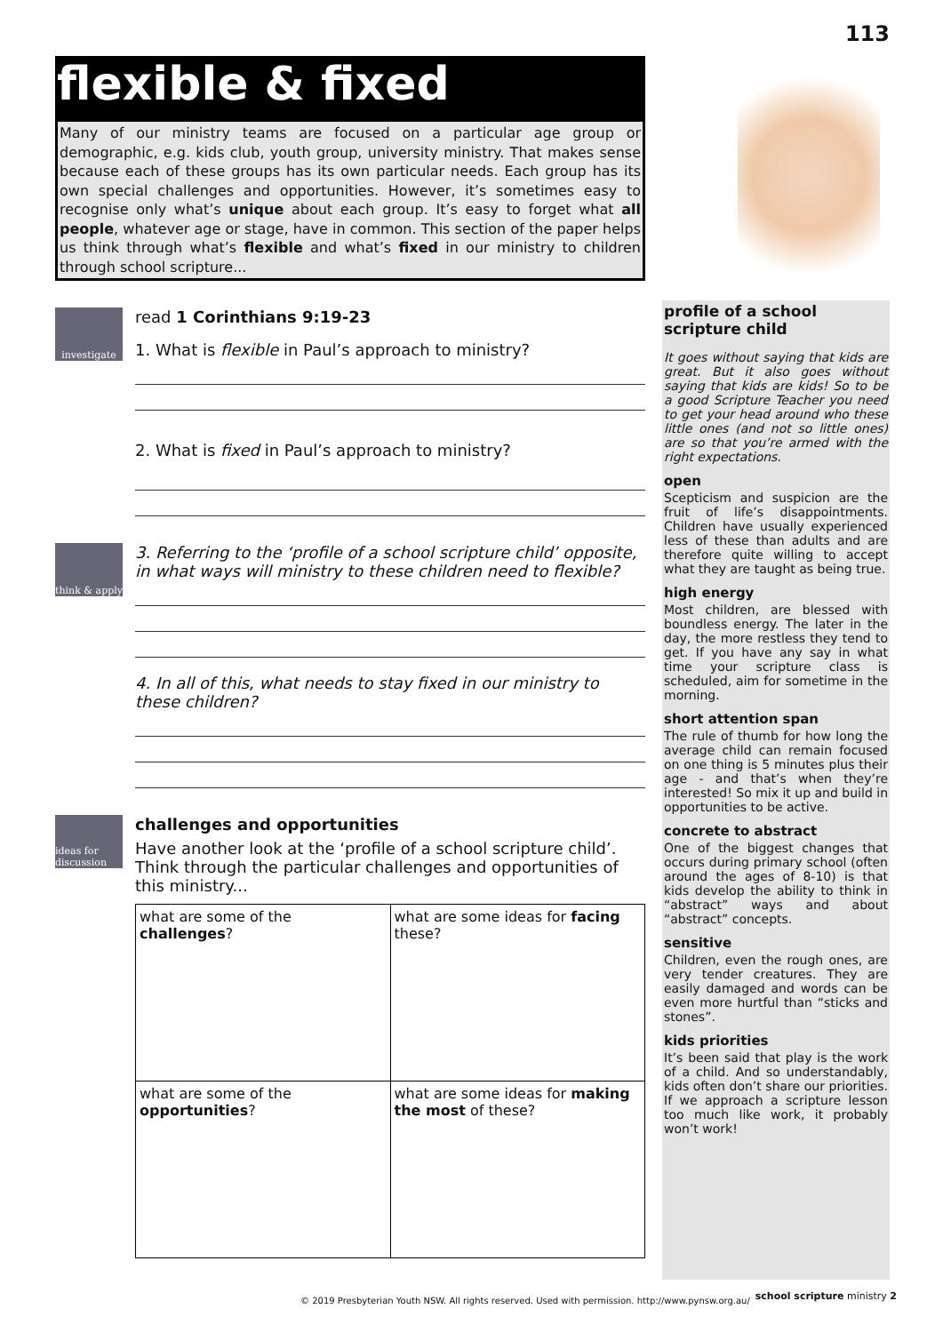113
flexible & fixed
Many of our ministry teams are focused on a particular age group or demographic, e.g. kids club, youth group, university ministry. That makes sense because each of these groups has its own particular needs. Each group has its own special challenges and opportunities. However, it’s sometimes easy to recognise only what’s unique about each group. It’s easy to forget what all people, whatever age or stage, have in common. This section of the paper helps us think through what’s flexible and what’s fixed in our ministry to children through school scripture...
investigate
read 1 Corinthians 9:19-23
1. What is flexible in Paul’s approach to ministry?
2. What is fixed in Paul’s approach to ministry?
think & apply
3. Referring to the ‘profile of a school scripture child’ opposite, in what ways will ministry to these children need to flexible?
4. In all of this, what needs to stay fixed in our ministry to these children?
ideas for discussion
challenges and opportunities
Have another look at the ‘profile of a school scripture child’. Think through the particular challenges and opportunities of this ministry...
| what are some of the challenges ? | what are some ideas for facing these? |
| what are some of the opportunities ? | what are some ideas for making the most of these? |
profile of a school scripture child
It goes without saying that kids are great. But it also goes without saying that kids are kids! So to be a good Scripture Teacher you need to get your head around who these little ones (and not so little ones) are so that you’re armed with the right expectations.
open
Scepticism and suspicion are the fruit of life’s disappointments. Children have usually experienced less of these than adults and are therefore quite willing to accept what they are taught as being true.
high energy
Most children, are blessed with boundless energy. The later in the day, the more restless they tend to get. If you have any say in what time your scripture class is scheduled, aim for sometime in the morning.
short attention span
The rule of thumb for how long the average child can remain focused on one thing is 5 minutes plus their age - and that’s when they’re interested! So mix it up and build in opportunities to be active.
concrete to abstract
One of the biggest changes that occurs during primary school (often around the ages of 8-10) is that kids develop the ability to think in “abstract” ways and about “abstract” concepts.
sensitive
Children, even the rough ones, are very tender creatures. They are easily damaged and words can be even more hurtful than “sticks and stones”.
kids priorities
It’s been said that play is the work of a child. And so understandably, kids often don’t share our priorities. If we approach a scripture lesson too much like work, it probably won’t work!
© 2019 Presbyterian Youth NSW. All rights reserved. Used with permission. http://www.pynsw.org.au/
school scripture ministry 2